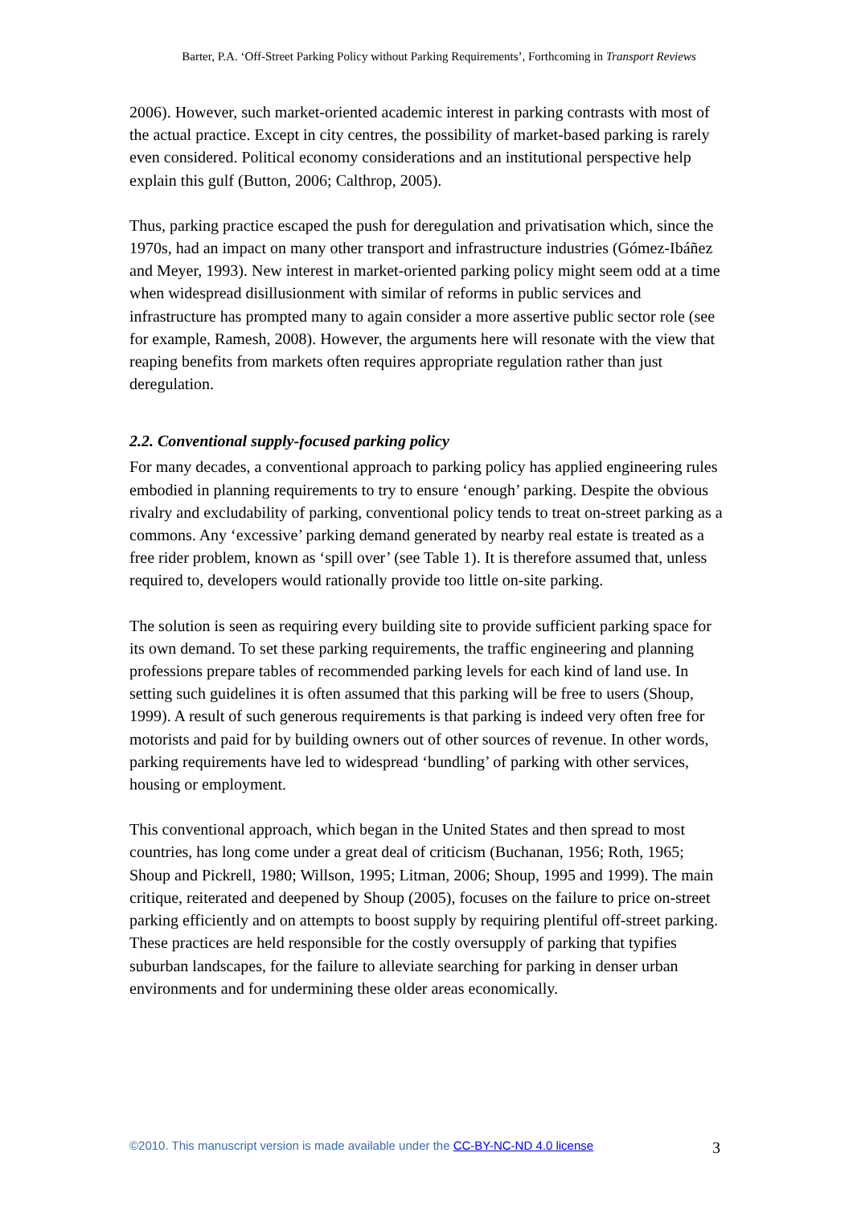Barter, P.A. ‘Off-Street Parking Policy without Parking Requirements’, Forthcoming in Transport Reviews
2006). However, such market-oriented academic interest in parking contrasts with most of the actual practice. Except in city centres, the possibility of market-based parking is rarely even considered. Political economy considerations and an institutional perspective help explain this gulf (Button, 2006; Calthrop, 2005).
Thus, parking practice escaped the push for deregulation and privatisation which, since the 1970s, had an impact on many other transport and infrastructure industries (Gómez-Ibáñez and Meyer, 1993). New interest in market-oriented parking policy might seem odd at a time when widespread disillusionment with similar of reforms in public services and infrastructure has prompted many to again consider a more assertive public sector role (see for example, Ramesh, 2008). However, the arguments here will resonate with the view that reaping benefits from markets often requires appropriate regulation rather than just deregulation.
2.2. Conventional supply-focused parking policy
For many decades, a conventional approach to parking policy has applied engineering rules embodied in planning requirements to try to ensure ‘enough’ parking. Despite the obvious rivalry and excludability of parking, conventional policy tends to treat on-street parking as a commons. Any ‘excessive’ parking demand generated by nearby real estate is treated as a free rider problem, known as ‘spill over’ (see Table 1). It is therefore assumed that, unless required to, developers would rationally provide too little on-site parking.
The solution is seen as requiring every building site to provide sufficient parking space for its own demand. To set these parking requirements, the traffic engineering and planning professions prepare tables of recommended parking levels for each kind of land use. In setting such guidelines it is often assumed that this parking will be free to users (Shoup, 1999). A result of such generous requirements is that parking is indeed very often free for motorists and paid for by building owners out of other sources of revenue. In other words, parking requirements have led to widespread ‘bundling’ of parking with other services, housing or employment.
This conventional approach, which began in the United States and then spread to most countries, has long come under a great deal of criticism (Buchanan, 1956; Roth, 1965; Shoup and Pickrell, 1980; Willson, 1995; Litman, 2006; Shoup, 1995 and 1999). The main critique, reiterated and deepened by Shoup (2005), focuses on the failure to price on-street parking efficiently and on attempts to boost supply by requiring plentiful off-street parking. These practices are held responsible for the costly oversupply of parking that typifies suburban landscapes, for the failure to alleviate searching for parking in denser urban environments and for undermining these older areas economically.
©2010. This manuscript version is made available under the CC-BY-NC-ND 4.0 license 3